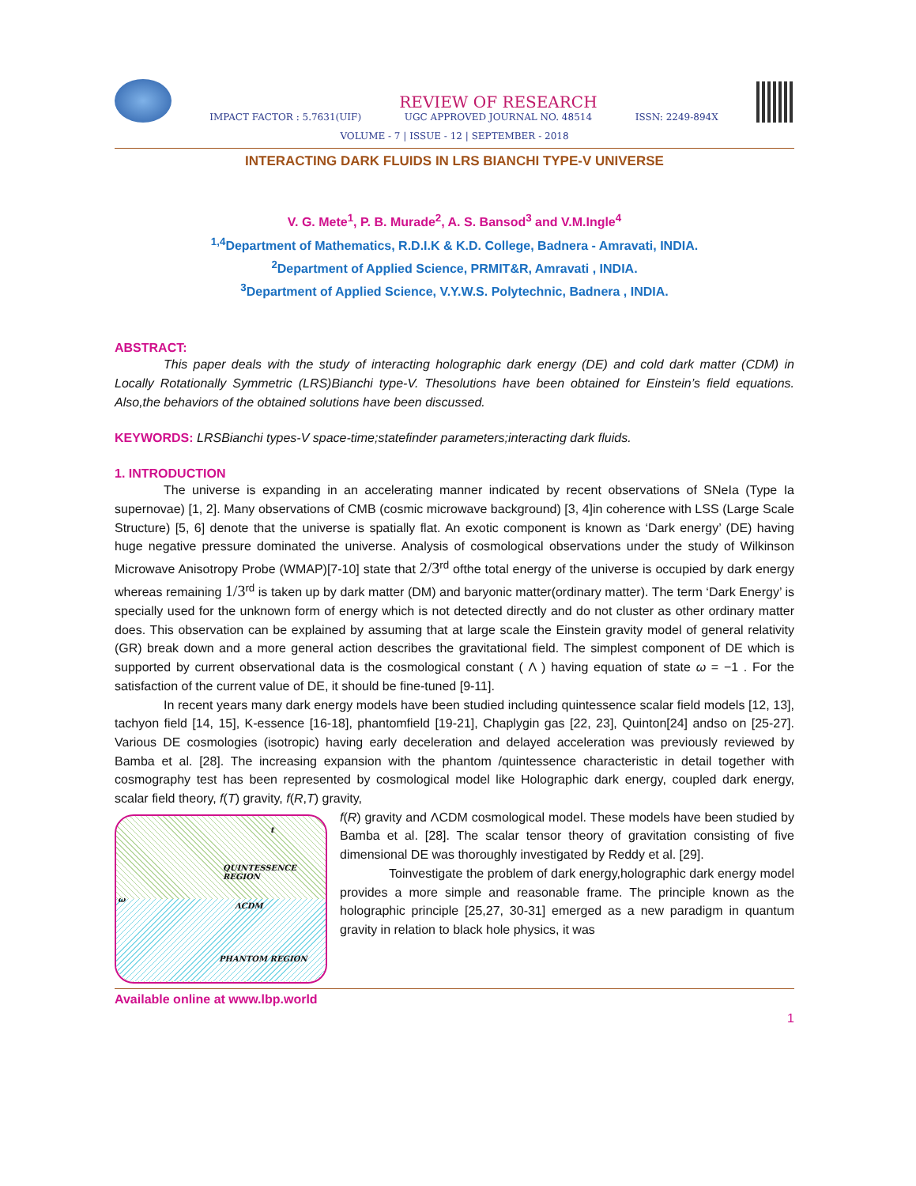IMPACT FACTOR : 5.7631(UIF) REVIEW OF RESEARCH
UGC APPROVED JOURNAL NO. 48514 ISSN: 2249-894X
VOLUME - 7 | ISSUE - 12 | SEPTEMBER - 2018
INTERACTING DARK FLUIDS IN LRS BIANCHI TYPE-V UNIVERSE
V. G. Mete<sup>1</sup>, P. B. Murade<sup>2</sup>, A. S. Bansod<sup>3</sup> and V.M.Ingle<sup>4</sup>
<sup>1,4</sup>Department of Mathematics, R.D.I.K & K.D. College, Badnera - Amravati, INDIA.
<sup>2</sup> Department of Applied Science, PRMIT&R, Amravati , INDIA.
<sup>3</sup> Department of Applied Science, V.Y.W.S. Polytechnic, Badnera , INDIA.
ABSTRACT:
This paper deals with the study of interacting holographic dark energy (DE) and cold dark matter (CDM) in Locally Rotationally Symmetric (LRS)Bianchi type-V. Thesolutions have been obtained for Einstein’s field equations. Also,the behaviors of the obtained solutions have been discussed.
KEYWORDS: LRSBianchi types-V space-time;statefinder parameters;interacting dark fluids.
1. INTRODUCTION
The universe is expanding in an accelerating manner indicated by recent observations of SNeIa (Type Ia supernovae) [1, 2]. Many observations of CMB (cosmic microwave background) [3, 4]in coherence with LSS (Large Scale Structure) [5, 6] denote that the universe is spatially flat. An exotic component is known as ‘Dark energy’ (DE) having huge negative pressure dominated the universe. Analysis of cosmological observations under the study of Wilkinson Microwave Anisotropy Probe (WMAP)[7-10] state that 2/3<sup>rd</sup> ofthe total energy of the universe is occupied by dark energy whereas remaining 1/3<sup>rd</sup> is taken up by dark matter (DM) and baryonic matter(ordinary matter). The term ‘Dark Energy’ is specially used for the unknown form of energy which is not detected directly and do not cluster as other ordinary matter does. This observation can be explained by assuming that at large scale the Einstein gravity model of general relativity (GR) break down and a more general action describes the gravitational field. The simplest component of DE which is supported by current observational data is the cosmological constant ( Λ ) having equation of state ω = −1 . For the satisfaction of the current value of DE, it should be fine-tuned [9-11].
In recent years many dark energy models have been studied including quintessence scalar field models [12, 13], tachyon field [14, 15], K-essence [16-18], phantomfield [19-21], Chaplygin gas [22, 23], Quinton[24] andso on [25-27]. Various DE cosmologies (isotropic) having early deceleration and delayed acceleration was previously reviewed by Bamba et al. [28]. The increasing expansion with the phantom /quintessence characteristic in detail together with cosmography test has been represented by cosmological model like Holographic dark energy, coupled dark energy, scalar field theory, f(T) gravity, f(R,T) gravity,
t
QUINTESSENCE REGION
ΛCDM
PHANTOM REGION
ω
f(R) gravity and ΛCDM cosmological model. These models have been studied by Bamba et al. [28]. The scalar tensor theory of gravitation consisting of five dimensional DE was thoroughly investigated by Reddy et al. [29].
Toinvestigate the problem of dark energy,holographic dark energy model provides a more simple and reasonable frame. The principle known as the holographic principle [25,27, 30-31] emerged as a new paradigm in quantum gravity in relation to black hole physics, it was
Available online at www.lbp.world
1